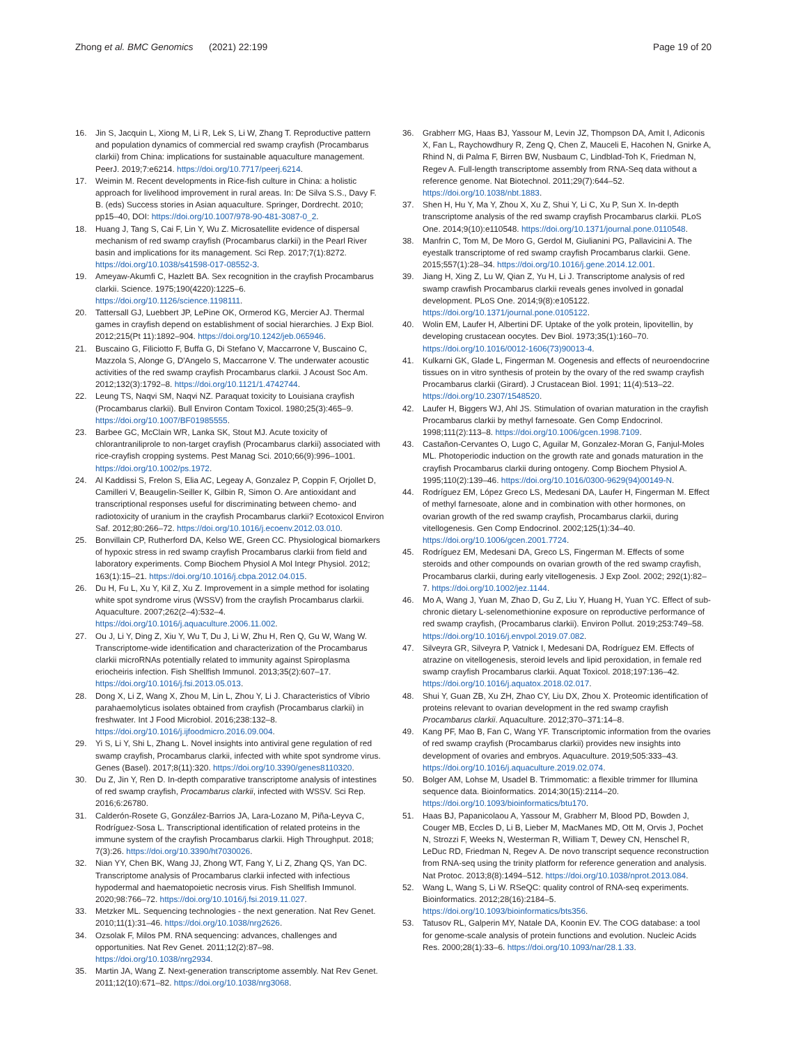Zhong et al. BMC Genomics (2021) 22:199
Page 19 of 20
16. Jin S, Jacquin L, Xiong M, Li R, Lek S, Li W, Zhang T. Reproductive pattern and population dynamics of commercial red swamp crayfish (Procambarus clarkii) from China: implications for sustainable aquaculture management. PeerJ. 2019;7:e6214. https://doi.org/10.7717/peerj.6214.
17. Weimin M. Recent developments in Rice-fish culture in China: a holistic approach for livelihood improvement in rural areas. In: De Silva S.S., Davy F. B. (eds) Success stories in Asian aquaculture. Springer, Dordrecht. 2010; pp15–40, DOI: https://doi.org/10.1007/978-90-481-3087-0_2.
18. Huang J, Tang S, Cai F, Lin Y, Wu Z. Microsatellite evidence of dispersal mechanism of red swamp crayfish (Procambarus clarkii) in the Pearl River basin and implications for its management. Sci Rep. 2017;7(1):8272. https://doi.org/10.1038/s41598-017-08552-3.
19. Ameyaw-Akumfi C, Hazlett BA. Sex recognition in the crayfish Procambarus clarkii. Science. 1975;190(4220):1225–6. https://doi.org/10.1126/science.1198111.
20. Tattersall GJ, Luebbert JP, LePine OK, Ormerod KG, Mercier AJ. Thermal games in crayfish depend on establishment of social hierarchies. J Exp Biol. 2012;215(Pt 11):1892–904. https://doi.org/10.1242/jeb.065946.
21. Buscaino G, Filiciotto F, Buffa G, Di Stefano V, Maccarrone V, Buscaino C, Mazzola S, Alonge G, D'Angelo S, Maccarrone V. The underwater acoustic activities of the red swamp crayfish Procambarus clarkii. J Acoust Soc Am. 2012;132(3):1792–8. https://doi.org/10.1121/1.4742744.
22. Leung TS, Naqvi SM, Naqvi NZ. Paraquat toxicity to Louisiana crayfish (Procambarus clarkii). Bull Environ Contam Toxicol. 1980;25(3):465–9. https://doi.org/10.1007/BF01985555.
23. Barbee GC, McClain WR, Lanka SK, Stout MJ. Acute toxicity of chlorantraniliprole to non-target crayfish (Procambarus clarkii) associated with rice-crayfish cropping systems. Pest Manag Sci. 2010;66(9):996–1001. https://doi.org/10.1002/ps.1972.
24. Al Kaddissi S, Frelon S, Elia AC, Legeay A, Gonzalez P, Coppin F, Orjollet D, Camilleri V, Beaugelin-Seiller K, Gilbin R, Simon O. Are antioxidant and transcriptional responses useful for discriminating between chemo- and radiotoxicity of uranium in the crayfish Procambarus clarkii? Ecotoxicol Environ Saf. 2012;80:266–72. https://doi.org/10.1016/j.ecoenv.2012.03.010.
25. Bonvillain CP, Rutherford DA, Kelso WE, Green CC. Physiological biomarkers of hypoxic stress in red swamp crayfish Procambarus clarkii from field and laboratory experiments. Comp Biochem Physiol A Mol Integr Physiol. 2012; 163(1):15–21. https://doi.org/10.1016/j.cbpa.2012.04.015.
26. Du H, Fu L, Xu Y, Kil Z, Xu Z. Improvement in a simple method for isolating white spot syndrome virus (WSSV) from the crayfish Procambarus clarkii. Aquaculture. 2007;262(2–4):532–4. https://doi.org/10.1016/j.aquaculture.2006.11.002.
27. Ou J, Li Y, Ding Z, Xiu Y, Wu T, Du J, Li W, Zhu H, Ren Q, Gu W, Wang W. Transcriptome-wide identification and characterization of the Procambarus clarkii microRNAs potentially related to immunity against Spiroplasma eriocheiris infection. Fish Shellfish Immunol. 2013;35(2):607–17. https://doi.org/10.1016/j.fsi.2013.05.013.
28. Dong X, Li Z, Wang X, Zhou M, Lin L, Zhou Y, Li J. Characteristics of Vibrio parahaemolyticus isolates obtained from crayfish (Procambarus clarkii) in freshwater. Int J Food Microbiol. 2016;238:132–8. https://doi.org/10.1016/j.ijfoodmicro.2016.09.004.
29. Yi S, Li Y, Shi L, Zhang L. Novel insights into antiviral gene regulation of red swamp crayfish, Procambarus clarkii, infected with white spot syndrome virus. Genes (Basel). 2017;8(11):320. https://doi.org/10.3390/genes8110320.
30. Du Z, Jin Y, Ren D. In-depth comparative transcriptome analysis of intestines of red swamp crayfish, Procambarus clarkii, infected with WSSV. Sci Rep. 2016;6:26780.
31. Calderón-Rosete G, González-Barrios JA, Lara-Lozano M, Piña-Leyva C, Rodríguez-Sosa L. Transcriptional identification of related proteins in the immune system of the crayfish Procambarus clarkii. High Throughput. 2018; 7(3):26. https://doi.org/10.3390/ht7030026.
32. Nian YY, Chen BK, Wang JJ, Zhong WT, Fang Y, Li Z, Zhang QS, Yan DC. Transcriptome analysis of Procambarus clarkii infected with infectious hypodermal and haematopoietic necrosis virus. Fish Shellfish Immunol. 2020;98:766–72. https://doi.org/10.1016/j.fsi.2019.11.027.
33. Metzker ML. Sequencing technologies - the next generation. Nat Rev Genet. 2010;11(1):31–46. https://doi.org/10.1038/nrg2626.
34. Ozsolak F, Milos PM. RNA sequencing: advances, challenges and opportunities. Nat Rev Genet. 2011;12(2):87–98. https://doi.org/10.1038/nrg2934.
35. Martin JA, Wang Z. Next-generation transcriptome assembly. Nat Rev Genet. 2011;12(10):671–82. https://doi.org/10.1038/nrg3068.
36. Grabherr MG, Haas BJ, Yassour M, Levin JZ, Thompson DA, Amit I, Adiconis X, Fan L, Raychowdhury R, Zeng Q, Chen Z, Mauceli E, Hacohen N, Gnirke A, Rhind N, di Palma F, Birren BW, Nusbaum C, Lindblad-Toh K, Friedman N, Regev A. Full-length transcriptome assembly from RNA-Seq data without a reference genome. Nat Biotechnol. 2011;29(7):644–52. https://doi.org/10.1038/nbt.1883.
37. Shen H, Hu Y, Ma Y, Zhou X, Xu Z, Shui Y, Li C, Xu P, Sun X. In-depth transcriptome analysis of the red swamp crayfish Procambarus clarkii. PLoS One. 2014;9(10):e110548. https://doi.org/10.1371/journal.pone.0110548.
38. Manfrin C, Tom M, De Moro G, Gerdol M, Giulianini PG, Pallavicini A. The eyestalk transcriptome of red swamp crayfish Procambarus clarkii. Gene. 2015;557(1):28–34. https://doi.org/10.1016/j.gene.2014.12.001.
39. Jiang H, Xing Z, Lu W, Qian Z, Yu H, Li J. Transcriptome analysis of red swamp crawfish Procambarus clarkii reveals genes involved in gonadal development. PLoS One. 2014;9(8):e105122. https://doi.org/10.1371/journal.pone.0105122.
40. Wolin EM, Laufer H, Albertini DF. Uptake of the yolk protein, lipovitellin, by developing crustacean oocytes. Dev Biol. 1973;35(1):160–70. https://doi.org/10.1016/0012-1606(73)90013-4.
41. Kulkarni GK, Glade L, Fingerman M. Oogenesis and effects of neuroendocrine tissues on in vitro synthesis of protein by the ovary of the red swamp crayfish Procambarus clarkii (Girard). J Crustacean Biol. 1991; 11(4):513–22. https://doi.org/10.2307/1548520.
42. Laufer H, Biggers WJ, Ahl JS. Stimulation of ovarian maturation in the crayfish Procambarus clarkii by methyl farnesoate. Gen Comp Endocrinol. 1998;111(2):113–8. https://doi.org/10.1006/gcen.1998.7109.
43. Castañon-Cervantes O, Lugo C, Aguilar M, Gonzalez-Moran G, Fanjul-Moles ML. Photoperiodic induction on the growth rate and gonads maturation in the crayfish Procambarus clarkii during ontogeny. Comp Biochem Physiol A. 1995;110(2):139–46. https://doi.org/10.1016/0300-9629(94)00149-N.
44. Rodríguez EM, López Greco LS, Medesani DA, Laufer H, Fingerman M. Effect of methyl farnesoate, alone and in combination with other hormones, on ovarian growth of the red swamp crayfish, Procambarus clarkii, during vitellogenesis. Gen Comp Endocrinol. 2002;125(1):34–40. https://doi.org/10.1006/gcen.2001.7724.
45. Rodríguez EM, Medesani DA, Greco LS, Fingerman M. Effects of some steroids and other compounds on ovarian growth of the red swamp crayfish, Procambarus clarkii, during early vitellogenesis. J Exp Zool. 2002; 292(1):82–7. https://doi.org/10.1002/jez.1144.
46. Mo A, Wang J, Yuan M, Zhao D, Gu Z, Liu Y, Huang H, Yuan YC. Effect of sub-chronic dietary L-selenomethionine exposure on reproductive performance of red swamp crayfish, (Procambarus clarkii). Environ Pollut. 2019;253:749–58. https://doi.org/10.1016/j.envpol.2019.07.082.
47. Silveyra GR, Silveyra P, Vatnick I, Medesani DA, Rodríguez EM. Effects of atrazine on vitellogenesis, steroid levels and lipid peroxidation, in female red swamp crayfish Procambarus clarkii. Aquat Toxicol. 2018;197:136–42. https://doi.org/10.1016/j.aquatox.2018.02.017.
48. Shui Y, Guan ZB, Xu ZH, Zhao CY, Liu DX, Zhou X. Proteomic identification of proteins relevant to ovarian development in the red swamp crayfish Procambarus clarkii. Aquaculture. 2012;370–371:14–8.
49. Kang PF, Mao B, Fan C, Wang YF. Transcriptomic information from the ovaries of red swamp crayfish (Procambarus clarkii) provides new insights into development of ovaries and embryos. Aquaculture. 2019;505:333–43. https://doi.org/10.1016/j.aquaculture.2019.02.074.
50. Bolger AM, Lohse M, Usadel B. Trimmomatic: a flexible trimmer for Illumina sequence data. Bioinformatics. 2014;30(15):2114–20. https://doi.org/10.1093/bioinformatics/btu170.
51. Haas BJ, Papanicolaou A, Yassour M, Grabherr M, Blood PD, Bowden J, Couger MB, Eccles D, Li B, Lieber M, MacManes MD, Ott M, Orvis J, Pochet N, Strozzi F, Weeks N, Westerman R, William T, Dewey CN, Henschel R, LeDuc RD, Friedman N, Regev A. De novo transcript sequence reconstruction from RNA-seq using the trinity platform for reference generation and analysis. Nat Protoc. 2013;8(8):1494–512. https://doi.org/10.1038/nprot.2013.084.
52. Wang L, Wang S, Li W. RSeQC: quality control of RNA-seq experiments. Bioinformatics. 2012;28(16):2184–5. https://doi.org/10.1093/bioinformatics/bts356.
53. Tatusov RL, Galperin MY, Natale DA, Koonin EV. The COG database: a tool for genome-scale analysis of protein functions and evolution. Nucleic Acids Res. 2000;28(1):33–6. https://doi.org/10.1093/nar/28.1.33.